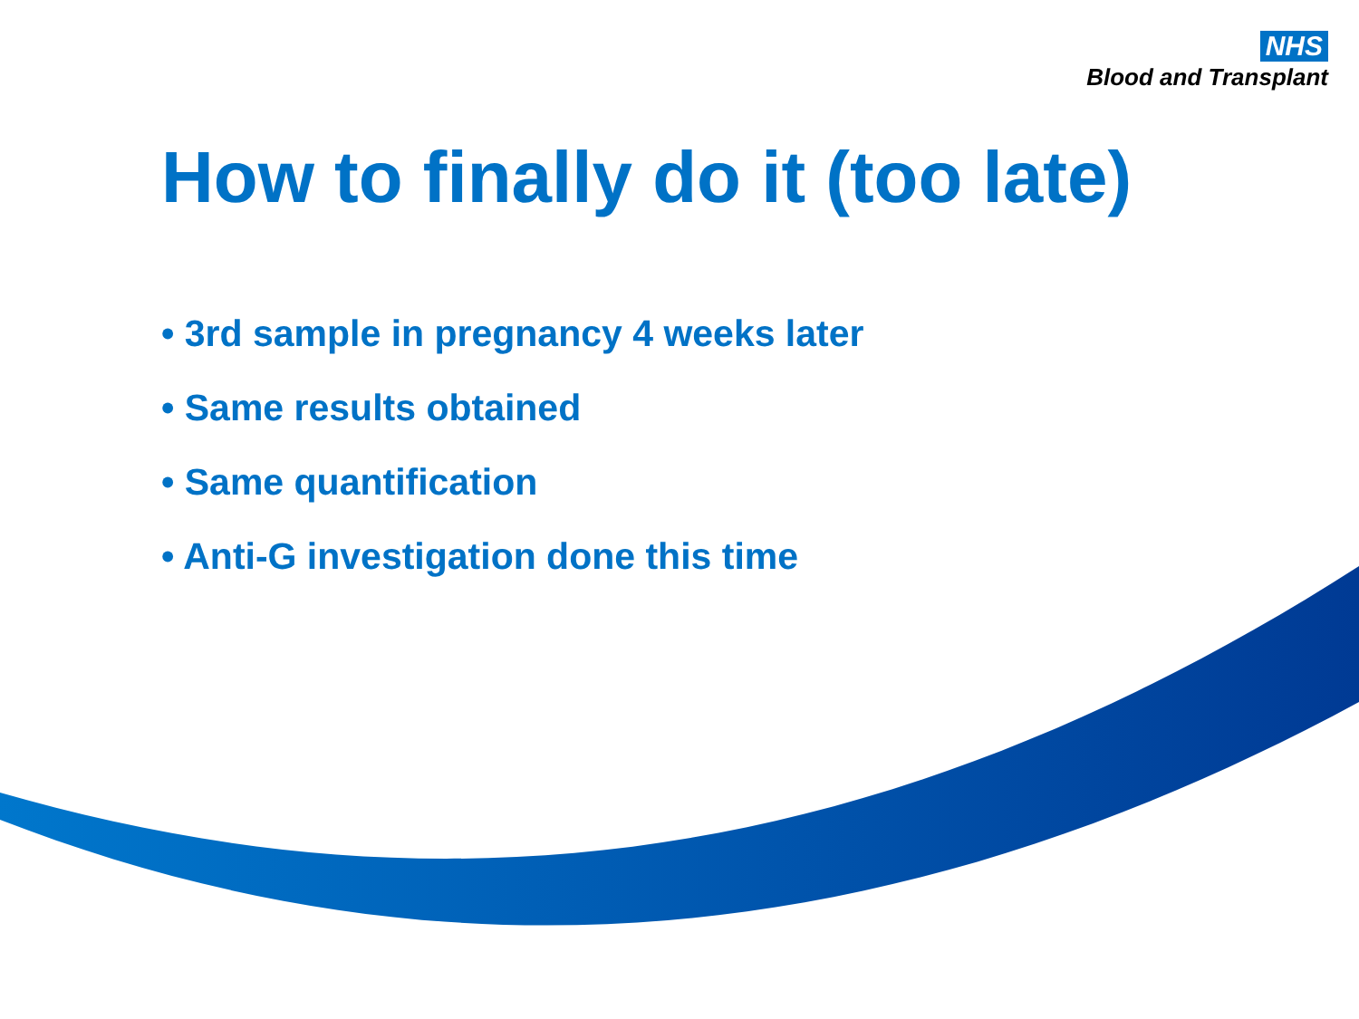NHS
Blood and Transplant
How to finally do it (too late)
• 3rd sample in pregnancy 4 weeks later
• Same results obtained
• Same quantification
• Anti-G investigation done this time